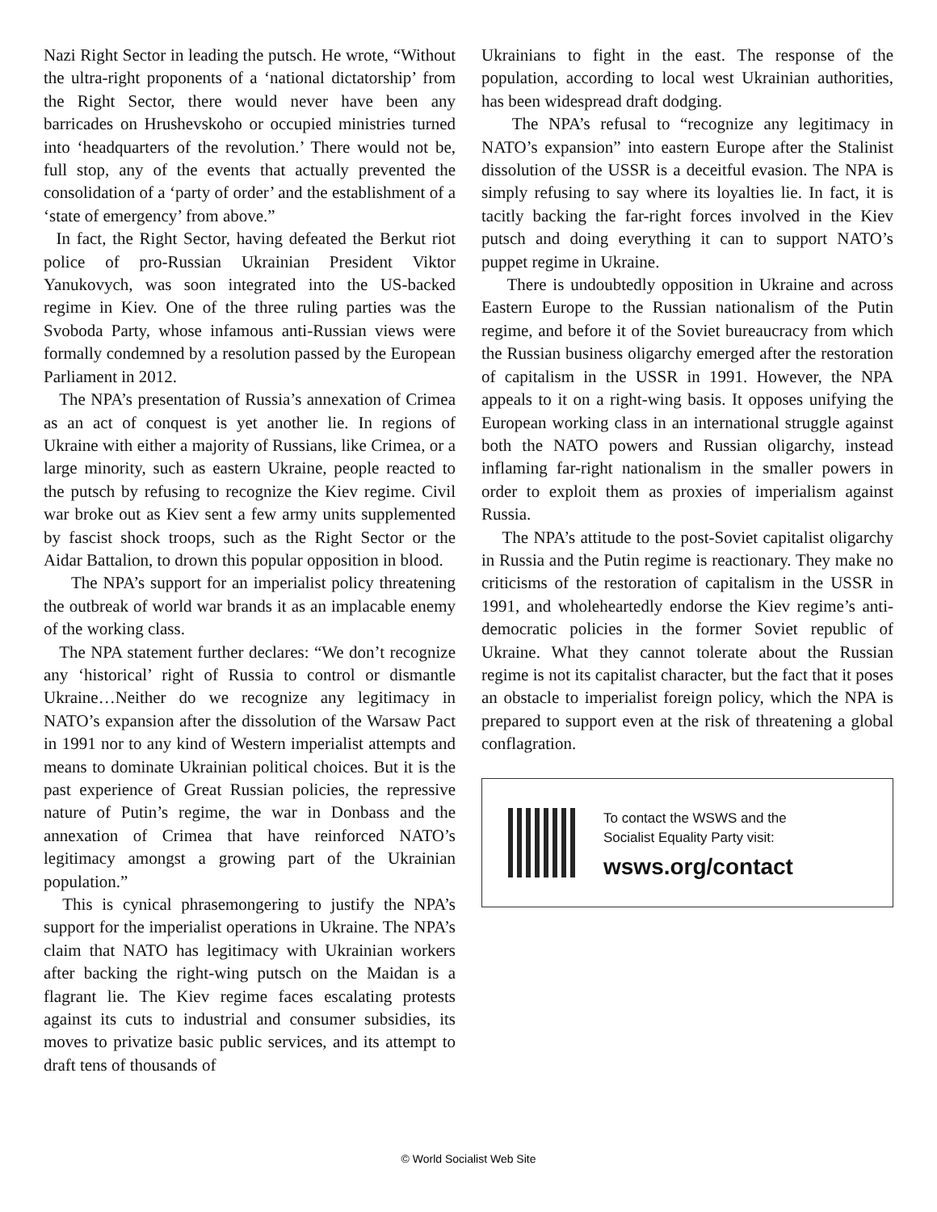Nazi Right Sector in leading the putsch. He wrote, “Without the ultra-right proponents of a ‘national dictatorship’ from the Right Sector, there would never have been any barricades on Hrushevskoho or occupied ministries turned into ‘headquarters of the revolution.’ There would not be, full stop, any of the events that actually prevented the consolidation of a ‘party of order’ and the establishment of a ‘state of emergency’ from above.”
In fact, the Right Sector, having defeated the Berkut riot police of pro-Russian Ukrainian President Viktor Yanukovych, was soon integrated into the US-backed regime in Kiev. One of the three ruling parties was the Svoboda Party, whose infamous anti-Russian views were formally condemned by a resolution passed by the European Parliament in 2012.
The NPA’s presentation of Russia’s annexation of Crimea as an act of conquest is yet another lie. In regions of Ukraine with either a majority of Russians, like Crimea, or a large minority, such as eastern Ukraine, people reacted to the putsch by refusing to recognize the Kiev regime. Civil war broke out as Kiev sent a few army units supplemented by fascist shock troops, such as the Right Sector or the Aidar Battalion, to drown this popular opposition in blood.
The NPA’s support for an imperialist policy threatening the outbreak of world war brands it as an implacable enemy of the working class.
The NPA statement further declares: “We don’t recognize any ‘historical’ right of Russia to control or dismantle Ukraine…Neither do we recognize any legitimacy in NATO’s expansion after the dissolution of the Warsaw Pact in 1991 nor to any kind of Western imperialist attempts and means to dominate Ukrainian political choices. But it is the past experience of Great Russian policies, the repressive nature of Putin’s regime, the war in Donbass and the annexation of Crimea that have reinforced NATO’s legitimacy amongst a growing part of the Ukrainian population.”
This is cynical phrasemongering to justify the NPA’s support for the imperialist operations in Ukraine. The NPA’s claim that NATO has legitimacy with Ukrainian workers after backing the right-wing putsch on the Maidan is a flagrant lie. The Kiev regime faces escalating protests against its cuts to industrial and consumer subsidies, its moves to privatize basic public services, and its attempt to draft tens of thousands of
Ukrainians to fight in the east. The response of the population, according to local west Ukrainian authorities, has been widespread draft dodging.
The NPA’s refusal to “recognize any legitimacy in NATO’s expansion” into eastern Europe after the Stalinist dissolution of the USSR is a deceitful evasion. The NPA is simply refusing to say where its loyalties lie. In fact, it is tacitly backing the far-right forces involved in the Kiev putsch and doing everything it can to support NATO’s puppet regime in Ukraine.
There is undoubtedly opposition in Ukraine and across Eastern Europe to the Russian nationalism of the Putin regime, and before it of the Soviet bureaucracy from which the Russian business oligarchy emerged after the restoration of capitalism in the USSR in 1991. However, the NPA appeals to it on a right-wing basis. It opposes unifying the European working class in an international struggle against both the NATO powers and Russian oligarchy, instead inflaming far-right nationalism in the smaller powers in order to exploit them as proxies of imperialism against Russia.
The NPA’s attitude to the post-Soviet capitalist oligarchy in Russia and the Putin regime is reactionary. They make no criticisms of the restoration of capitalism in the USSR in 1991, and wholeheartedly endorse the Kiev regime’s anti-democratic policies in the former Soviet republic of Ukraine. What they cannot tolerate about the Russian regime is not its capitalist character, but the fact that it poses an obstacle to imperialist foreign policy, which the NPA is prepared to support even at the risk of threatening a global conflagration.
To contact the WSWS and the
Socialist Equality Party visit:
wsws.org/contact
© World Socialist Web Site